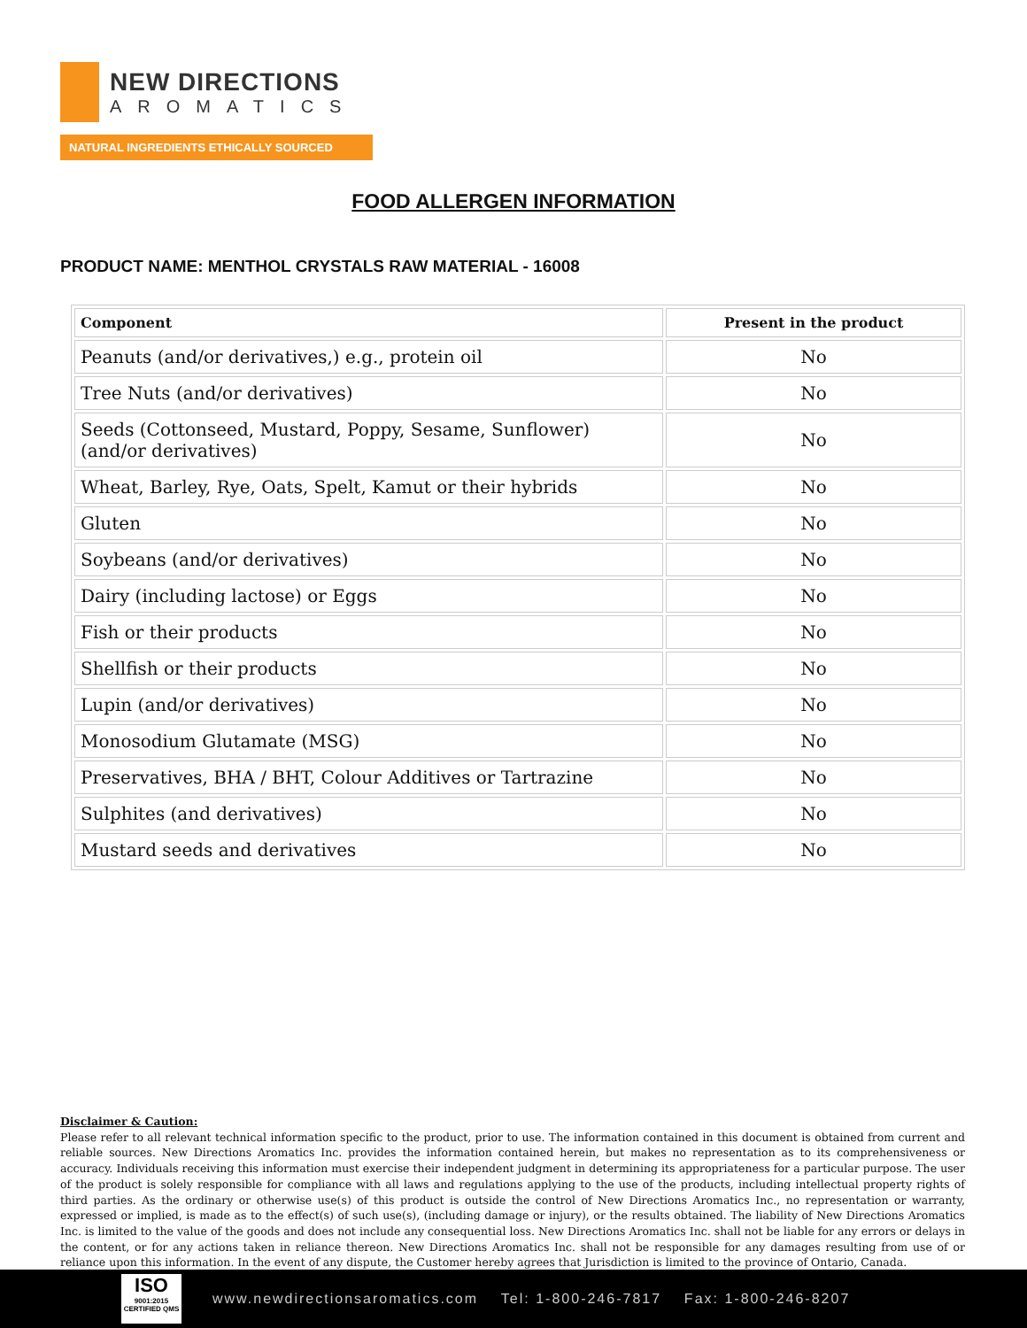NEW DIRECTIONS
AROMATICS
NATURAL INGREDIENTS ETHICALLY SOURCED
FOOD ALLERGEN INFORMATION
PRODUCT NAME: MENTHOL CRYSTALS RAW MATERIAL - 16008
| Component | Present in the product |
| --- | --- |
| Peanuts (and/or derivatives,) e.g., protein oil | No |
| Tree Nuts (and/or derivatives) | No |
| Seeds (Cottonseed, Mustard, Poppy, Sesame, Sunflower) (and/or derivatives) | No |
| Wheat, Barley, Rye, Oats, Spelt, Kamut or their hybrids | No |
| Gluten | No |
| Soybeans (and/or derivatives) | No |
| Dairy (including lactose) or Eggs | No |
| Fish or their products | No |
| Shellfish or their products | No |
| Lupin (and/or derivatives) | No |
| Monosodium Glutamate (MSG) | No |
| Preservatives, BHA / BHT, Colour Additives or Tartrazine | No |
| Sulphites (and derivatives) | No |
| Mustard seeds and derivatives | No |
Disclaimer & Caution:
Please refer to all relevant technical information specific to the product, prior to use. The information contained in this document is obtained from current and reliable sources. New Directions Aromatics Inc. provides the information contained herein, but makes no representation as to its comprehensiveness or accuracy. Individuals receiving this information must exercise their independent judgment in determining its appropriateness for a particular purpose. The user of the product is solely responsible for compliance with all laws and regulations applying to the use of the products, including intellectual property rights of third parties. As the ordinary or otherwise use(s) of this product is outside the control of New Directions Aromatics Inc., no representation or warranty, expressed or implied, is made as to the effect(s) of such use(s), (including damage or injury), or the results obtained. The liability of New Directions Aromatics Inc. is limited to the value of the goods and does not include any consequential loss. New Directions Aromatics Inc. shall not be liable for any errors or delays in the content, or for any actions taken in reliance thereon. New Directions Aromatics Inc. shall not be responsible for any damages resulting from use of or reliance upon this information. In the event of any dispute, the Customer hereby agrees that Jurisdiction is limited to the province of Ontario, Canada.
ISO
9001:2015 CERTIFIED QMS
www.newdirectionsaromatics.com Tel: 1-800-246-7817 Fax: 1-800-246-8207